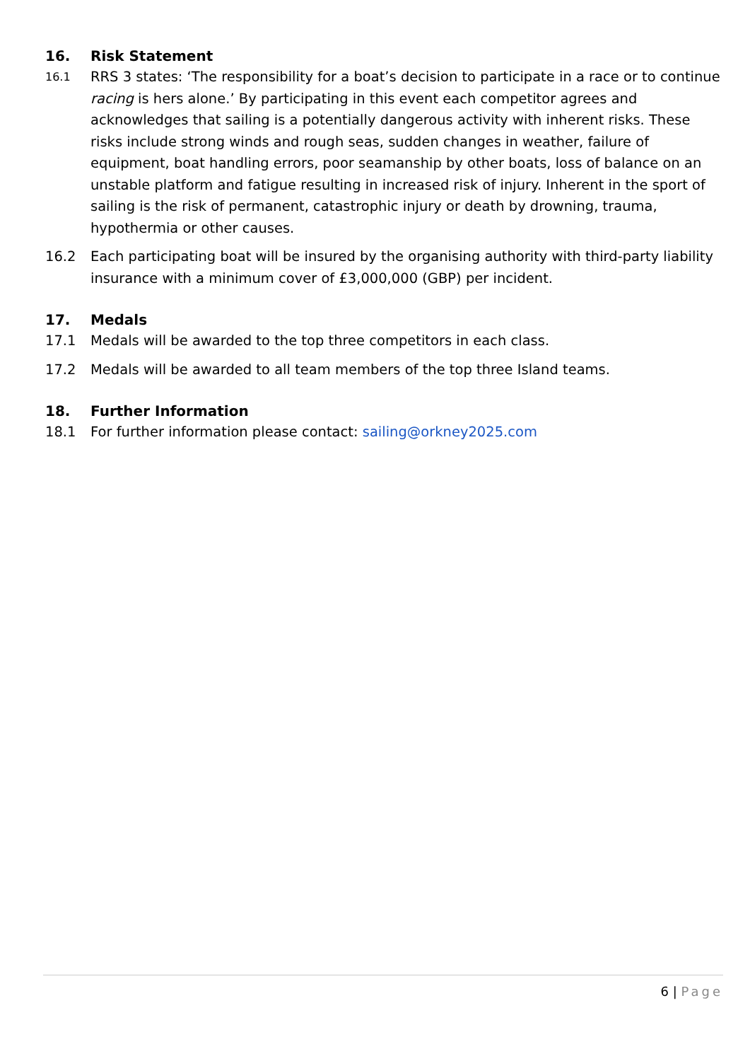16. Risk Statement
16.1 RRS 3 states: ‘The responsibility for a boat’s decision to participate in a race or to continue racing is hers alone.’ By participating in this event each competitor agrees and acknowledges that sailing is a potentially dangerous activity with inherent risks. These risks include strong winds and rough seas, sudden changes in weather, failure of equipment, boat handling errors, poor seamanship by other boats, loss of balance on an unstable platform and fatigue resulting in increased risk of injury. Inherent in the sport of sailing is the risk of permanent, catastrophic injury or death by drowning, trauma, hypothermia or other causes.
16.2 Each participating boat will be insured by the organising authority with third-party liability insurance with a minimum cover of £3,000,000 (GBP) per incident.
17. Medals
17.1 Medals will be awarded to the top three competitors in each class.
17.2 Medals will be awarded to all team members of the top three Island teams.
18. Further Information
18.1 For further information please contact: sailing@orkney2025.com
6 | Page